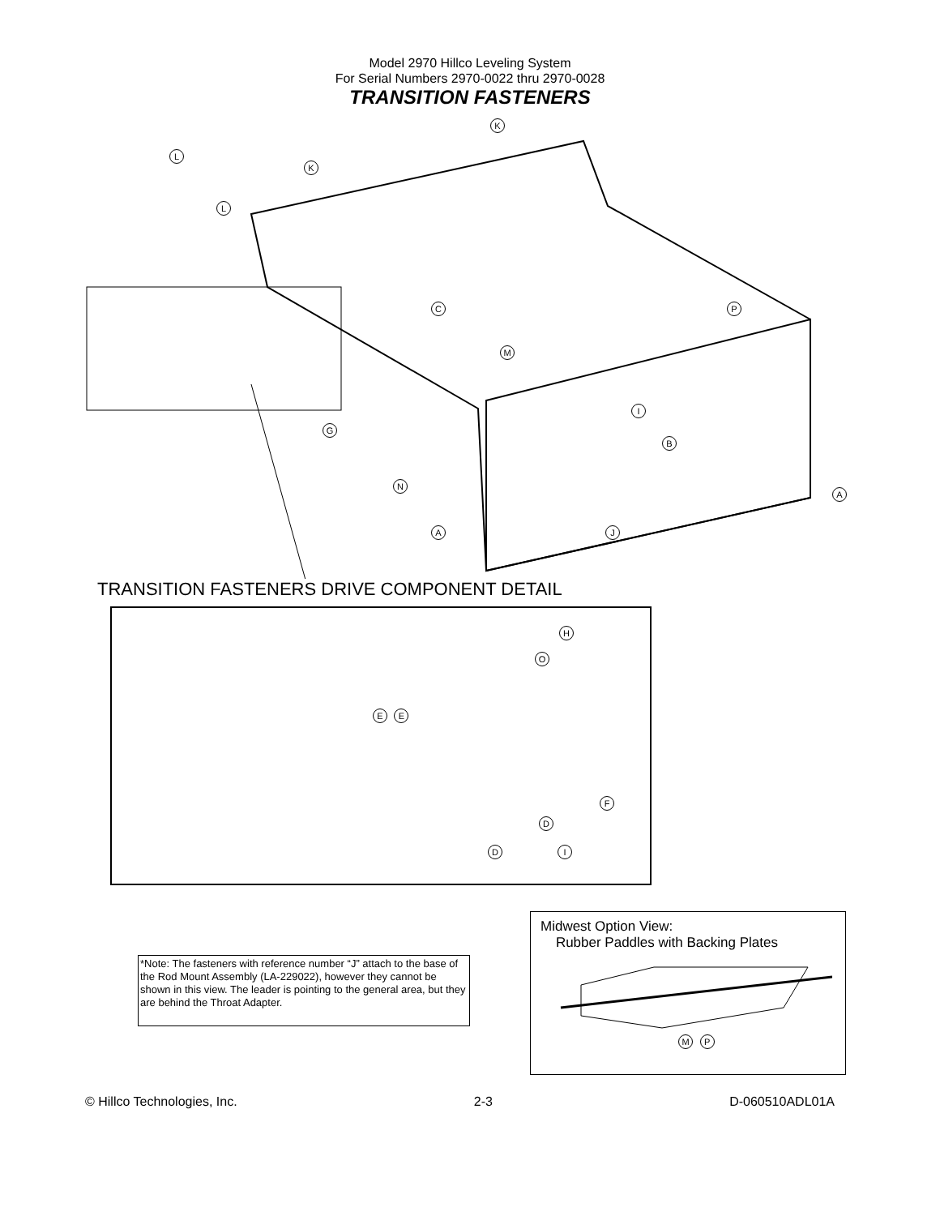Model 2970 Hillco Leveling System
For Serial Numbers 2970-0022 thru 2970-0028
TRANSITION FASTENERS
K
K
L
L
C P
M
I
B
G
N
A
A J
TRANSITION FASTENERS DRIVE COMPONENT DETAIL
H
O
E E
F
D
D I
*Note: The fasteners with reference number “J” attach to the base of the Rod Mount Assembly (LA-229022), however they cannot be shown in this view. The leader is pointing to the general area, but they are behind the Throat Adapter.
Midwest Option View:
Rubber Paddles with Backing Plates
M P
© Hillco Technologies, Inc. 2-3 D-060510ADL01A